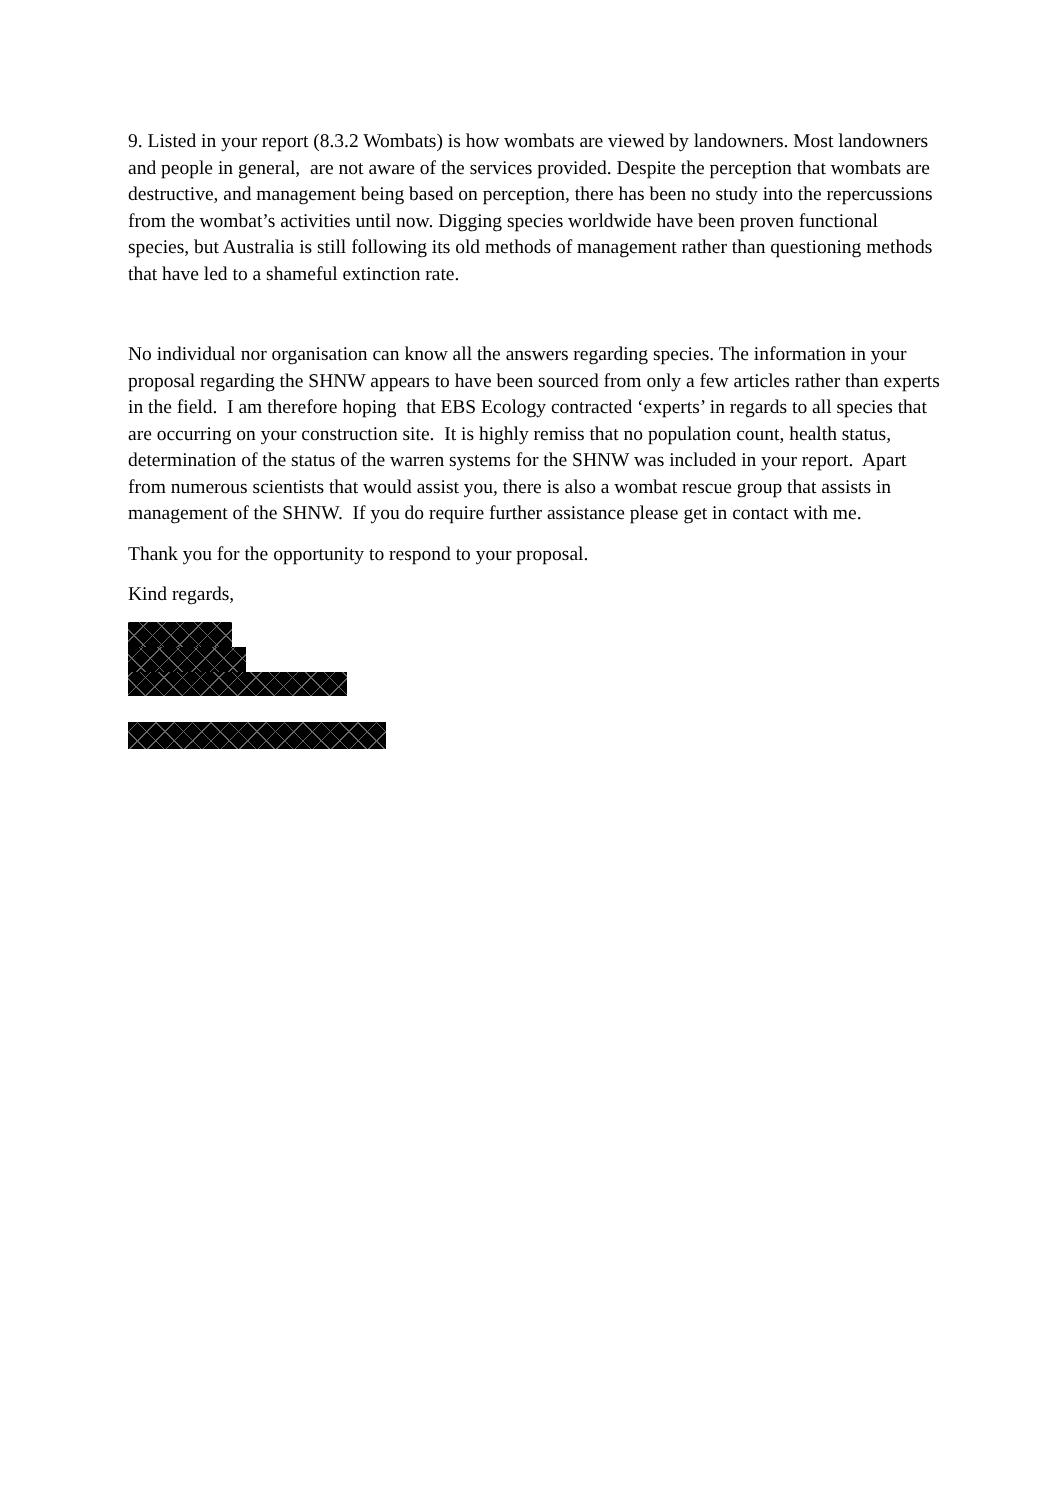9. Listed in your report (8.3.2 Wombats) is how wombats are viewed by landowners. Most landowners and people in general, are not aware of the services provided. Despite the perception that wombats are destructive, and management being based on perception, there has been no study into the repercussions from the wombat’s activities until now. Digging species worldwide have been proven functional species, but Australia is still following its old methods of management rather than questioning methods that have led to a shameful extinction rate.
No individual nor organisation can know all the answers regarding species. The information in your proposal regarding the SHNW appears to have been sourced from only a few articles rather than experts in the field. I am therefore hoping that EBS Ecology contracted ‘experts’ in regards to all species that are occurring on your construction site. It is highly remiss that no population count, health status, determination of the status of the warren systems for the SHNW was included in your report. Apart from numerous scientists that would assist you, there is also a wombat rescue group that assists in management of the SHNW. If you do require further assistance please get in contact with me.
Thank you for the opportunity to respond to your proposal.
Kind regards,